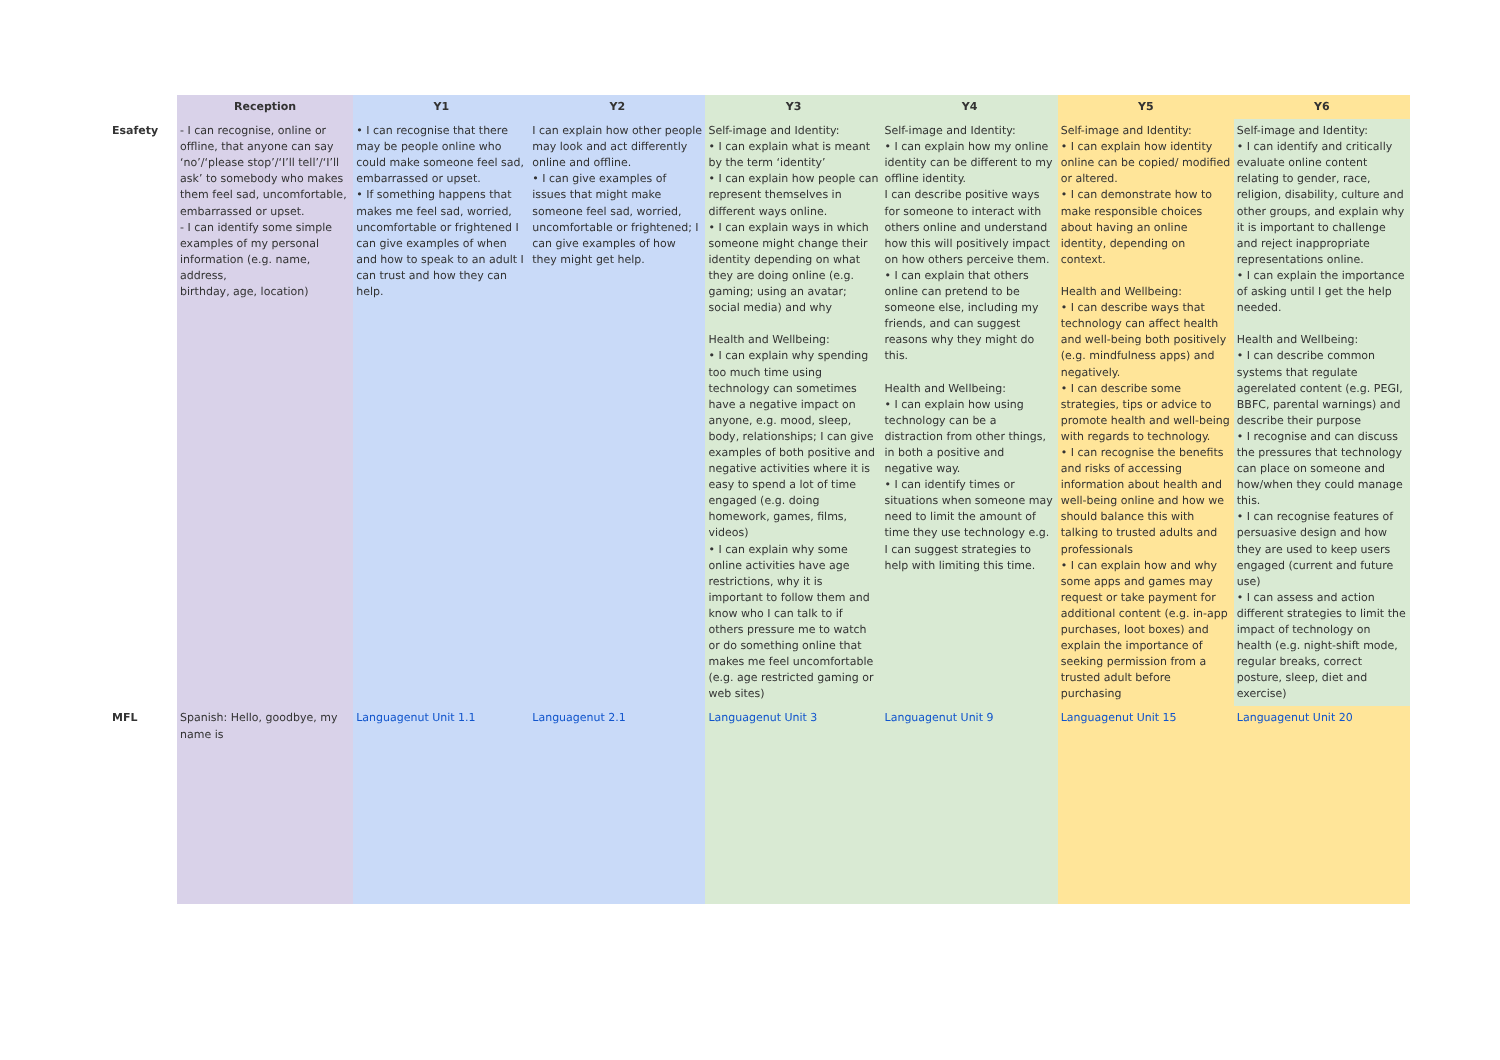| | Reception | Y1 | Y2 | Y3 | Y4 | Y5 | Y6 |
| --- | --- | --- | --- | --- | --- | --- | --- |
| Esafety | - I can recognise, online or offline, that anyone can say ‘no’/‘please stop’/‘I’ll tell’/‘I’ll ask’ to somebody who makes them feel sad, uncomfortable, embarrassed or upset. - I can identify some simple examples of my personal information (e.g. name, address, birthday, age, location) | • I can recognise that there may be people online who could make someone feel sad, embarrassed or upset. • If something happens that makes me feel sad, worried, uncomfortable or frightened I can give examples of when and how to speak to an adult I can trust and how they can help. | I can explain how other people may look and act differently online and offline. • I can give examples of issues that might make someone feel sad, worried, uncomfortable or frightened; I can give examples of how they might get help. | Self-image and Identity: • I can explain what is meant by the term ‘identity’ • I can explain how people can represent themselves in different ways online. • I can explain ways in which someone might change their identity depending on what they are doing online (e.g. gaming; using an avatar; social media) and why Health and Wellbeing: • I can explain why spending too much time using technology can sometimes have a negative impact on anyone, e.g. mood, sleep, body, relationships; I can give examples of both positive and negative activities where it is easy to spend a lot of time engaged (e.g. doing homework, games, films, videos) • I can explain why some online activities have age restrictions, why it is important to follow them and know who I can talk to if others pressure me to watch or do something online that makes me feel uncomfortable (e.g. age restricted gaming or web sites) | Self-image and Identity: • I can explain how my online identity can be different to my offline identity. I can describe positive ways for someone to interact with others online and understand how this will positively impact on how others perceive them. • I can explain that others online can pretend to be someone else, including my friends, and can suggest reasons why they might do this. Health and Wellbeing: • I can explain how using technology can be a distraction from other things, in both a positive and negative way. • I can identify times or situations when someone may need to limit the amount of time they use technology e.g. I can suggest strategies to help with limiting this time. | Self-image and Identity: • I can explain how identity online can be copied/ modified or altered. • I can demonstrate how to make responsible choices about having an online identity, depending on context. Health and Wellbeing: • I can describe ways that technology can affect health and well-being both positively (e.g. mindfulness apps) and negatively. • I can describe some strategies, tips or advice to promote health and well-being with regards to technology. • I can recognise the benefits and risks of accessing information about health and well-being online and how we should balance this with talking to trusted adults and professionals • I can explain how and why some apps and games may request or take payment for additional content (e.g. in-app purchases, loot boxes) and explain the importance of seeking permission from a trusted adult before purchasing | Self-image and Identity: • I can identify and critically evaluate online content relating to gender, race, religion, disability, culture and other groups, and explain why it is important to challenge and reject inappropriate representations online. • I can explain the importance of asking until I get the help needed. Health and Wellbeing: • I can describe common systems that regulate agerelated content (e.g. PEGI, BBFC, parental warnings) and describe their purpose • I recognise and can discuss the pressures that technology can place on someone and how/when they could manage this. • I can recognise features of persuasive design and how they are used to keep users engaged (current and future use) • I can assess and action different strategies to limit the impact of technology on health (e.g. night-shift mode, regular breaks, correct posture, sleep, diet and exercise) |
| MFL | Spanish: Hello, goodbye, my name is | Languagenut Unit 1.1 | Languagenut 2.1 | Languagenut Unit 3 | Languagenut Unit 9 | Languagenut Unit 15 | Languagenut Unit 20 |